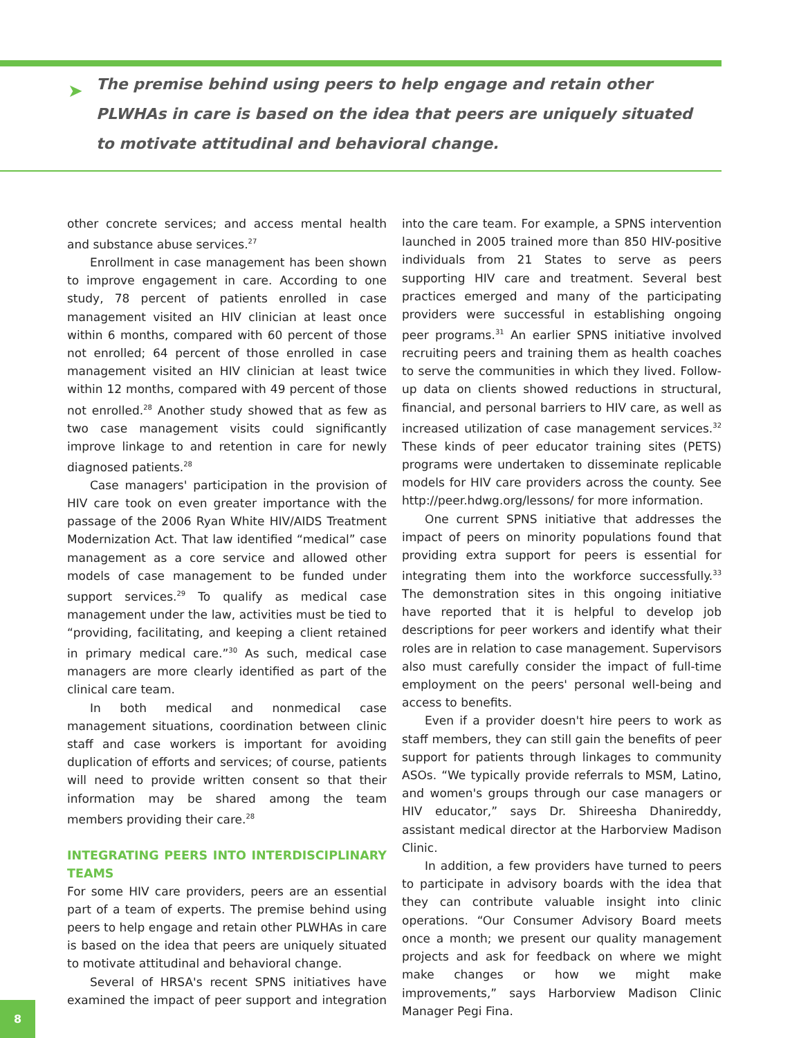➤
The premise behind using peers to help engage and retain other PLWHAs in care is based on the idea that peers are uniquely situated to motivate attitudinal and behavioral change.
other concrete services; and access mental health and substance abuse services.<sup>27</sup>
Enrollment in case management has been shown to improve engagement in care. According to one study, 78 percent of patients enrolled in case management visited an HIV clinician at least once within 6 months, compared with 60 percent of those not enrolled; 64 percent of those enrolled in case management visited an HIV clinician at least twice within 12 months, compared with 49 percent of those not enrolled.<sup>28</sup> Another study showed that as few as two case management visits could significantly improve linkage to and retention in care for newly diagnosed patients.<sup>28</sup>
Case managers' participation in the provision of HIV care took on even greater importance with the passage of the 2006 Ryan White HIV/AIDS Treatment Modernization Act. That law identified “medical” case management as a core service and allowed other models of case management to be funded under support services.<sup>29</sup> To qualify as medical case management under the law, activities must be tied to “providing, facilitating, and keeping a client retained in primary medical care.”<sup>30</sup> As such, medical case managers are more clearly identified as part of the clinical care team.
In both medical and nonmedical case management situations, coordination between clinic staff and case workers is important for avoiding duplication of efforts and services; of course, patients will need to provide written consent so that their information may be shared among the team members providing their care.<sup>28</sup>
INTEGRATING PEERS INTO INTERDISCIPLINARY TEAMS
For some HIV care providers, peers are an essential part of a team of experts. The premise behind using peers to help engage and retain other PLWHAs in care is based on the idea that peers are uniquely situated to motivate attitudinal and behavioral change.
Several of HRSA's recent SPNS initiatives have examined the impact of peer support and integration into the care team. For example, a SPNS intervention launched in 2005 trained more than 850 HIV-positive individuals from 21 States to serve as peers supporting HIV care and treatment. Several best practices emerged and many of the participating providers were successful in establishing ongoing peer programs.<sup>31</sup> An earlier SPNS initiative involved recruiting peers and training them as health coaches to serve the communities in which they lived. Follow-up data on clients showed reductions in structural, financial, and personal barriers to HIV care, as well as increased utilization of case management services.<sup>32</sup> These kinds of peer educator training sites (PETS) programs were undertaken to disseminate replicable models for HIV care providers across the county. See http://peer.hdwg.org/lessons/ for more information.
One current SPNS initiative that addresses the impact of peers on minority populations found that providing extra support for peers is essential for integrating them into the workforce successfully.<sup>33</sup> The demonstration sites in this ongoing initiative have reported that it is helpful to develop job descriptions for peer workers and identify what their roles are in relation to case management. Supervisors also must carefully consider the impact of full-time employment on the peers' personal well-being and access to benefits.
Even if a provider doesn't hire peers to work as staff members, they can still gain the benefits of peer support for patients through linkages to community ASOs. “We typically provide referrals to MSM, Latino, and women's groups through our case managers or HIV educator,” says Dr. Shireesha Dhanireddy, assistant medical director at the Harborview Madison Clinic.
In addition, a few providers have turned to peers to participate in advisory boards with the idea that they can contribute valuable insight into clinic operations. “Our Consumer Advisory Board meets once a month; we present our quality management projects and ask for feedback on where we might make changes or how we might make improvements,” says Harborview Madison Clinic Manager Pegi Fina.
8